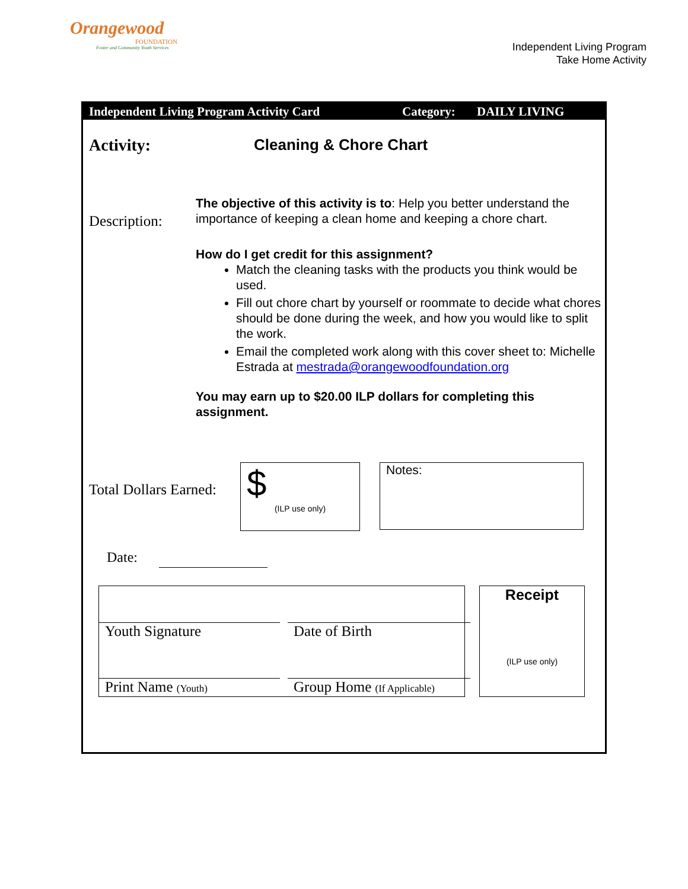Orangewood
FOUNDATION
Foster and Community Youth Services
Independent Living Program
Take Home Activity
Independent Living Program Activity Card Category: DAILY LIVING
Activity: Cleaning & Chore Chart
Description:
The objective of this activity is to: Help you better understand the importance of keeping a clean home and keeping a chore chart.
How do I get credit for this assignment?
Match the cleaning tasks with the products you think would be used.
Fill out chore chart by yourself or roommate to decide what chores should be done during the week, and how you would like to split the work.
Email the completed work along with this cover sheet to: Michelle Estrada at mestrada@orangewoodfoundation.org
You may earn up to $20.00 ILP dollars for completing this assignment.
Total Dollars Earned:
$
(ILP use only)
Notes:
Date:
Youth Signature Date of Birth
Print Name (Youth)
Group Home (If Applicable)
Receipt
(ILP use only)